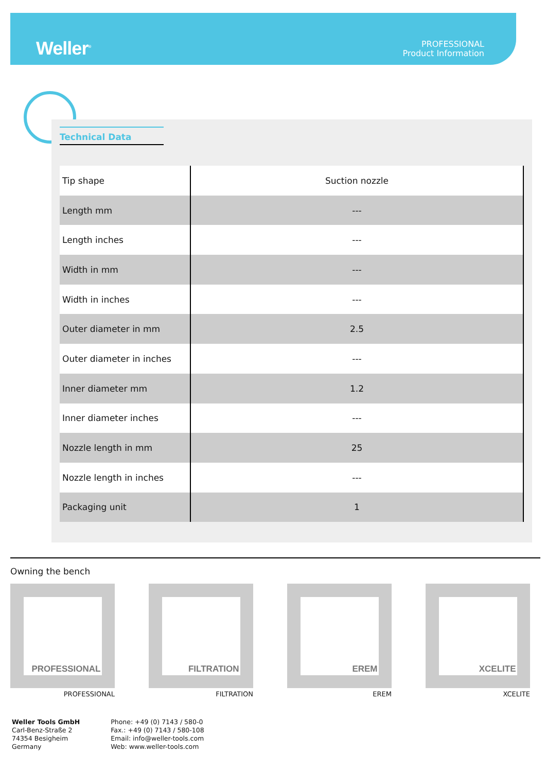Weller<sup>®</sup>
PROFESSIONAL
Product Information
Technical Data
| Tip shape | Suction nozzle |
| Length mm | --- |
| Length inches | --- |
| Width in mm | --- |
| Width in inches | --- |
| Outer diameter in mm | 2.5 |
| Outer diameter in inches | --- |
| Inner diameter mm | 1.2 |
| Inner diameter inches | --- |
| Nozzle length in mm | 25 |
| Nozzle length in inches | --- |
| Packaging unit | 1 |
Owning the bench
PROFESSIONAL
PROFESSIONAL
FILTRATION
FILTRATION
EREM
EREM
XCELITE
XCELITE
Weller Tools GmbH
Carl-Benz-Straße 2
74354 Besigheim
Germany
Phone: +49 (0) 7143 / 580-0
Fax.: +49 (0) 7143 / 580-108
Email: info@weller-tools.com
Web: www.weller-tools.com